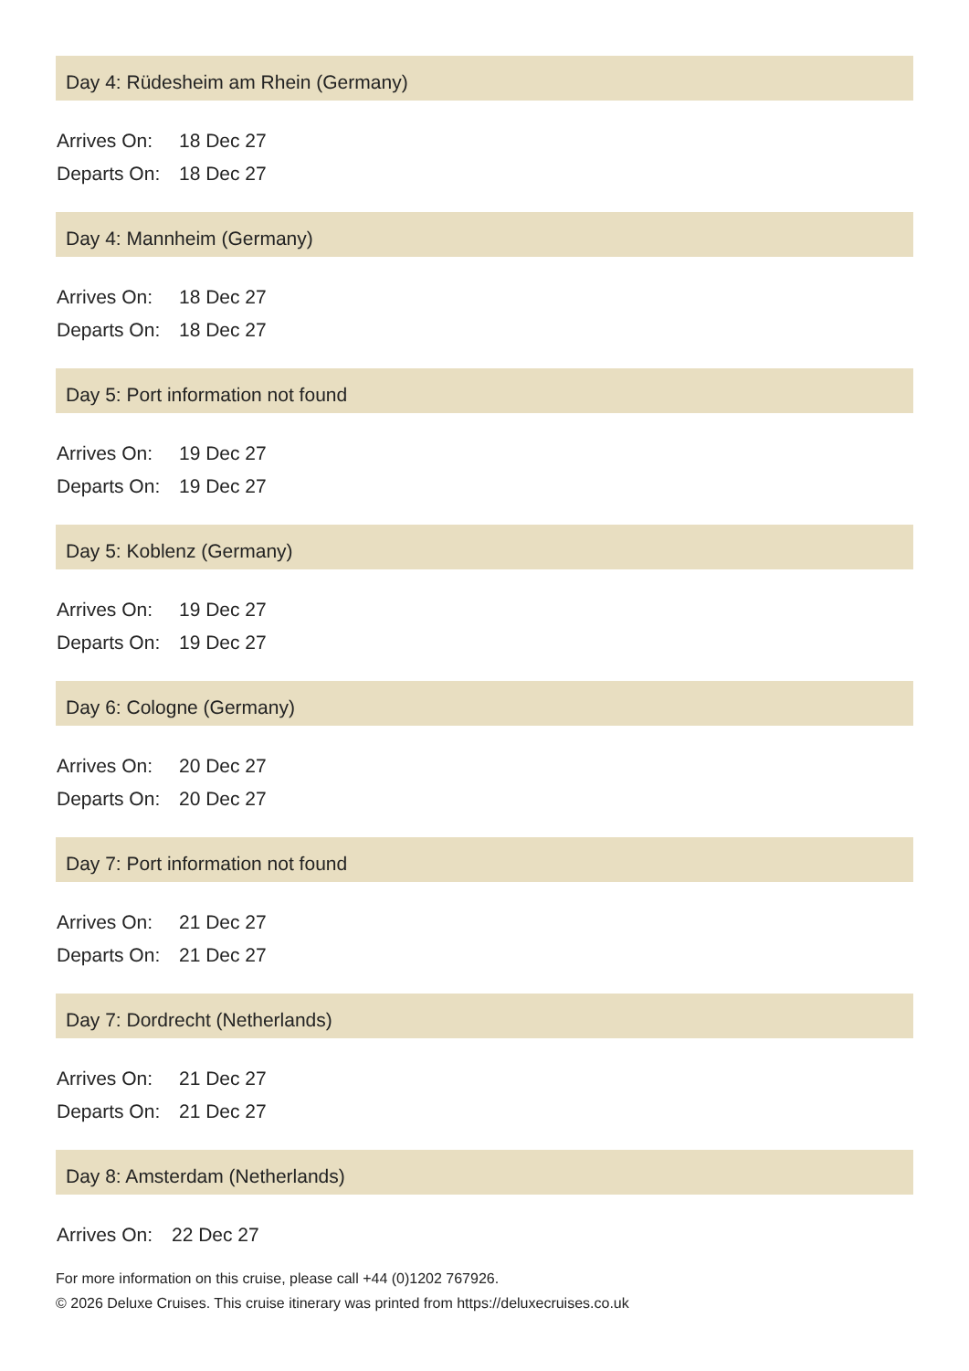Day 4: Rüdesheim am Rhein (Germany)
| Arrives On: | 18 Dec 27 |
| Departs On: | 18 Dec 27 |
Day 4: Mannheim (Germany)
| Arrives On: | 18 Dec 27 |
| Departs On: | 18 Dec 27 |
Day 5: Port information not found
| Arrives On: | 19 Dec 27 |
| Departs On: | 19 Dec 27 |
Day 5: Koblenz (Germany)
| Arrives On: | 19 Dec 27 |
| Departs On: | 19 Dec 27 |
Day 6: Cologne (Germany)
| Arrives On: | 20 Dec 27 |
| Departs On: | 20 Dec 27 |
Day 7: Port information not found
| Arrives On: | 21 Dec 27 |
| Departs On: | 21 Dec 27 |
Day 7: Dordrecht (Netherlands)
| Arrives On: | 21 Dec 27 |
| Departs On: | 21 Dec 27 |
Day 8: Amsterdam (Netherlands)
| Arrives On: | 22 Dec 27 |
For more information on this cruise, please call +44 (0)1202 767926.
© 2026 Deluxe Cruises. This cruise itinerary was printed from https://deluxecruises.co.uk